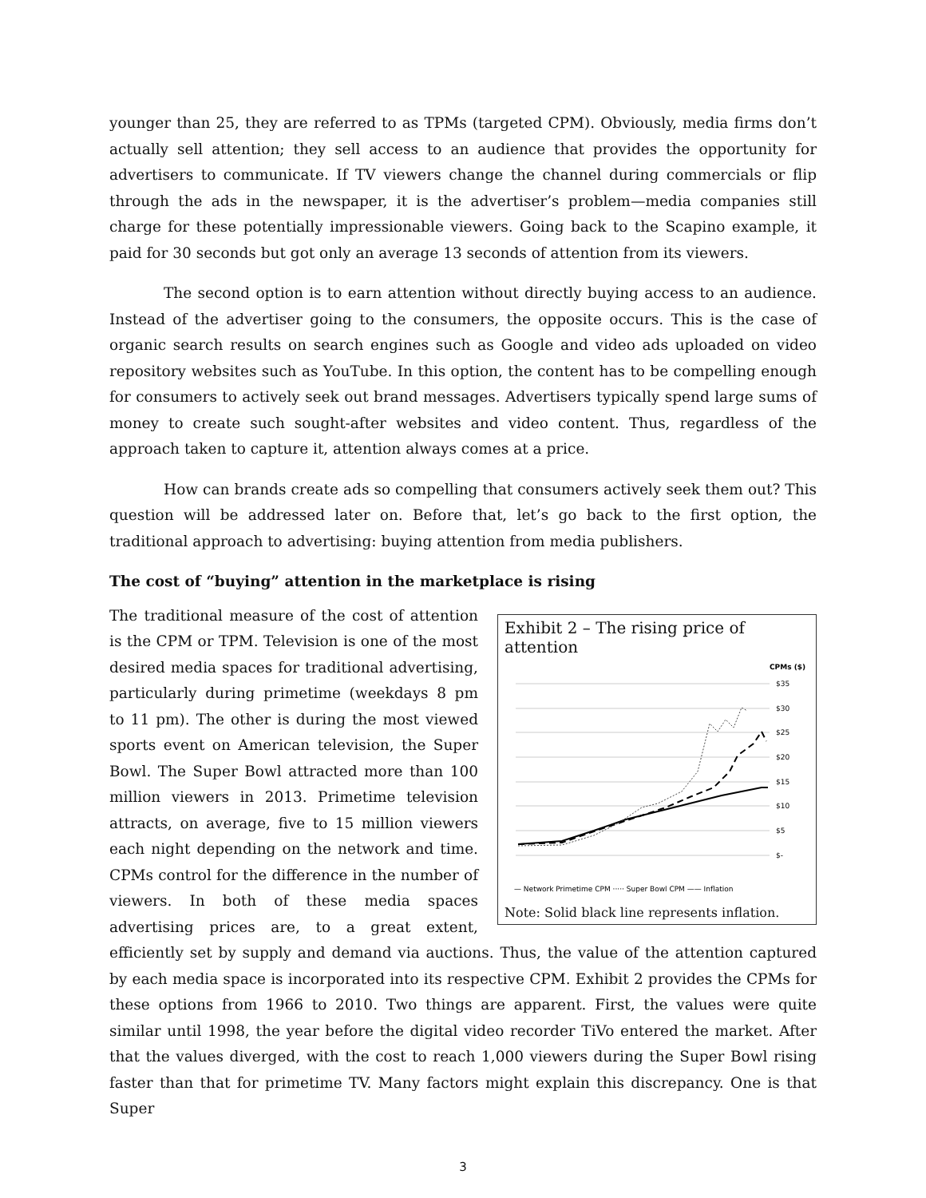younger than 25, they are referred to as TPMs (targeted CPM). Obviously, media firms don’t actually sell attention; they sell access to an audience that provides the opportunity for advertisers to communicate. If TV viewers change the channel during commercials or flip through the ads in the newspaper, it is the advertiser’s problem—media companies still charge for these potentially impressionable viewers. Going back to the Scapino example, it paid for 30 seconds but got only an average 13 seconds of attention from its viewers.
The second option is to earn attention without directly buying access to an audience. Instead of the advertiser going to the consumers, the opposite occurs. This is the case of organic search results on search engines such as Google and video ads uploaded on video repository websites such as YouTube. In this option, the content has to be compelling enough for consumers to actively seek out brand messages. Advertisers typically spend large sums of money to create such sought-after websites and video content. Thus, regardless of the approach taken to capture it, attention always comes at a price.
How can brands create ads so compelling that consumers actively seek them out? This question will be addressed later on. Before that, let’s go back to the first option, the traditional approach to advertising: buying attention from media publishers.
The cost of “buying” attention in the marketplace is rising
Exhibit 2 – The rising price of attention
CPMs ($)
$35
$30
$25
$20
$15
$10
$5
$-
— Network Primetime CPM ····· Super Bowl CPM —— Inflation
Note: Solid black line represents inflation.
The traditional measure of the cost of attention is the CPM or TPM. Television is one of the most desired media spaces for traditional advertising, particularly during primetime (weekdays 8 pm to 11 pm). The other is during the most viewed sports event on American television, the Super Bowl. The Super Bowl attracted more than 100 million viewers in 2013. Primetime television attracts, on average, five to 15 million viewers each night depending on the network and time. CPMs control for the difference in the number of viewers. In both of these media spaces advertising prices are, to a great extent, efficiently set by supply and demand via auctions. Thus, the value of the attention captured by each media space is incorporated into its respective CPM. Exhibit 2 provides the CPMs for these options from 1966 to 2010. Two things are apparent. First, the values were quite similar until 1998, the year before the digital video recorder TiVo entered the market. After that the values diverged, with the cost to reach 1,000 viewers during the Super Bowl rising faster than that for primetime TV. Many factors might explain this discrepancy. One is that Super
3